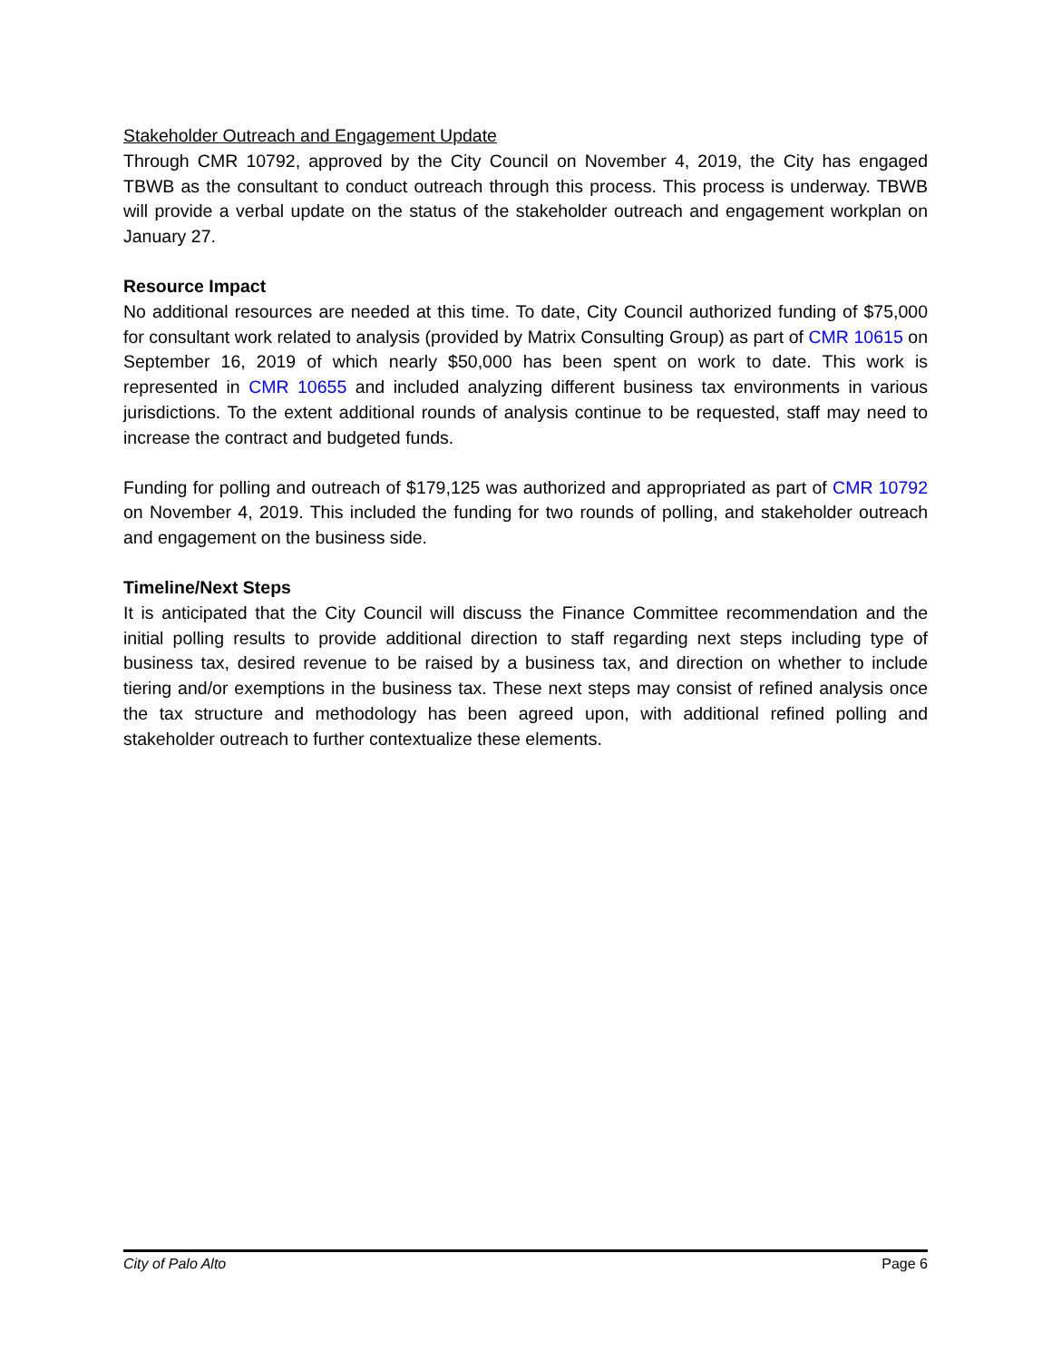Stakeholder Outreach and Engagement Update
Through CMR 10792, approved by the City Council on November 4, 2019, the City has engaged TBWB as the consultant to conduct outreach through this process. This process is underway. TBWB will provide a verbal update on the status of the stakeholder outreach and engagement workplan on January 27.
Resource Impact
No additional resources are needed at this time. To date, City Council authorized funding of $75,000 for consultant work related to analysis (provided by Matrix Consulting Group) as part of CMR 10615 on September 16, 2019 of which nearly $50,000 has been spent on work to date. This work is represented in CMR 10655 and included analyzing different business tax environments in various jurisdictions. To the extent additional rounds of analysis continue to be requested, staff may need to increase the contract and budgeted funds.
Funding for polling and outreach of $179,125 was authorized and appropriated as part of CMR 10792 on November 4, 2019. This included the funding for two rounds of polling, and stakeholder outreach and engagement on the business side.
Timeline/Next Steps
It is anticipated that the City Council will discuss the Finance Committee recommendation and the initial polling results to provide additional direction to staff regarding next steps including type of business tax, desired revenue to be raised by a business tax, and direction on whether to include tiering and/or exemptions in the business tax. These next steps may consist of refined analysis once the tax structure and methodology has been agreed upon, with additional refined polling and stakeholder outreach to further contextualize these elements.
City of Palo Alto Page 6